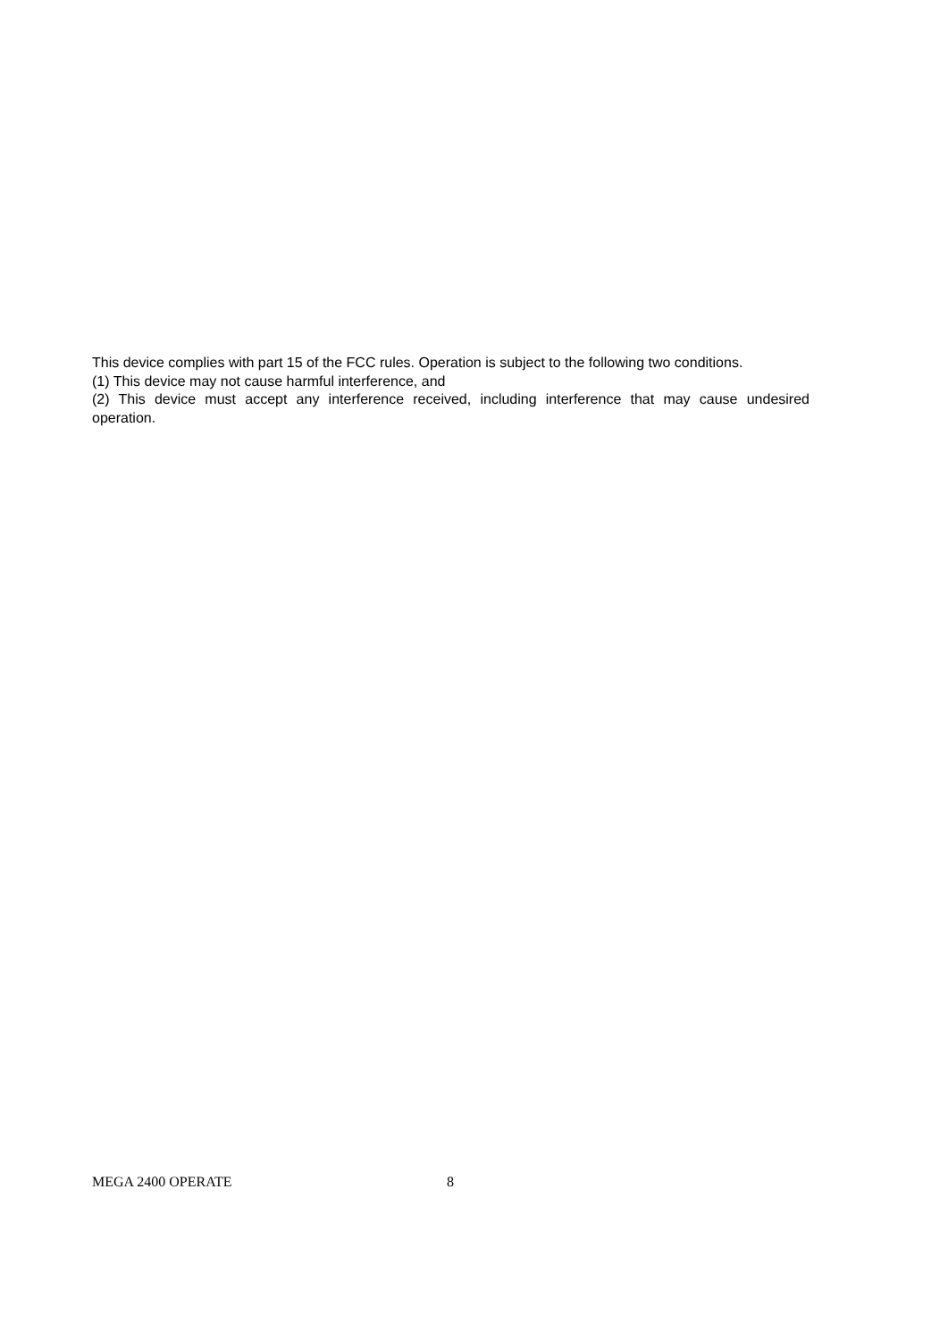This device complies with part 15 of the FCC rules. Operation is subject to the following two conditions.
(1) This device may not cause harmful interference, and
(2) This device must accept any interference received, including interference that may cause undesired operation.
MEGA 2400 OPERATE 8